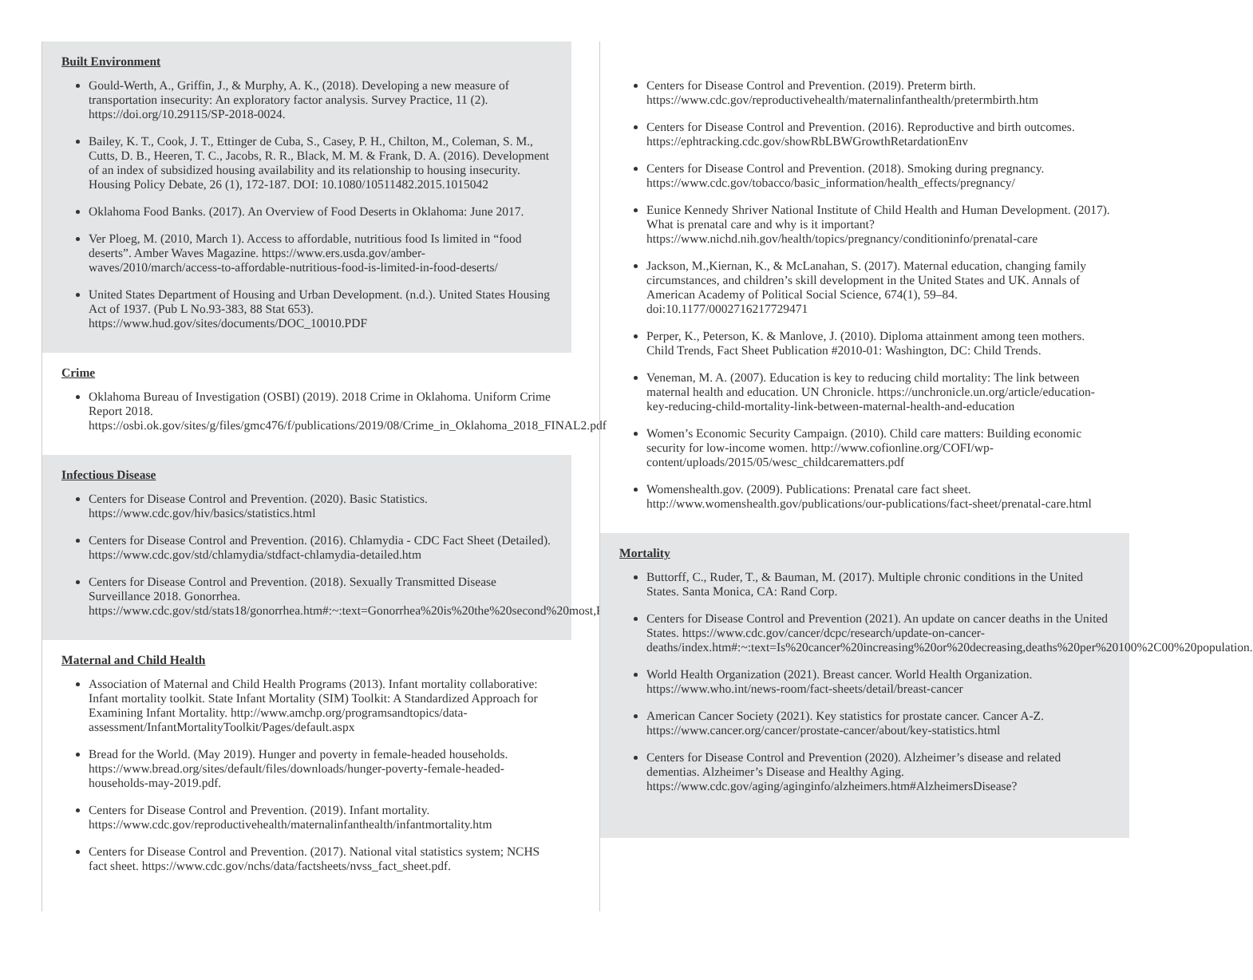Built Environment
Gould-Werth, A., Griffin, J., & Murphy, A. K., (2018). Developing a new measure of transportation insecurity: An exploratory factor analysis. Survey Practice, 11 (2). https://doi.org/10.29115/SP-2018-0024.
Bailey, K. T., Cook, J. T., Ettinger de Cuba, S., Casey, P. H., Chilton, M., Coleman, S. M., Cutts, D. B., Heeren, T. C., Jacobs, R. R., Black, M. M. & Frank, D. A. (2016). Development of an index of subsidized housing availability and its relationship to housing insecurity. Housing Policy Debate, 26 (1), 172-187. DOI: 10.1080/10511482.2015.1015042
Oklahoma Food Banks. (2017). An Overview of Food Deserts in Oklahoma: June 2017.
Ver Ploeg, M. (2010, March 1). Access to affordable, nutritious food Is limited in “food deserts”. Amber Waves Magazine. https://www.ers.usda.gov/amber-waves/2010/march/access-to-affordable-nutritious-food-is-limited-in-food-deserts/
United States Department of Housing and Urban Development. (n.d.). United States Housing Act of 1937. (Pub L No.93-383, 88 Stat 653). https://www.hud.gov/sites/documents/DOC_10010.PDF
Crime
Oklahoma Bureau of Investigation (OSBI) (2019). 2018 Crime in Oklahoma. Uniform Crime Report 2018. https://osbi.ok.gov/sites/g/files/gmc476/f/publications/2019/08/Crime_in_Oklahoma_2018_FINAL2.pdf
Infectious Disease
Centers for Disease Control and Prevention. (2020). Basic Statistics. https://www.cdc.gov/hiv/basics/statistics.html
Centers for Disease Control and Prevention. (2016). Chlamydia - CDC Fact Sheet (Detailed). https://www.cdc.gov/std/chlamydia/stdfact-chlamydia-detailed.htm
Centers for Disease Control and Prevention. (2018). Sexually Transmitted Disease Surveillance 2018. Gonorrhea. https://www.cdc.gov/std/stats18/gonorrhea.htm#:~:text=Gonorrhea%20is%20the%20second%20most,PID)%20in%20the%20United%20States.
Maternal and Child Health
Association of Maternal and Child Health Programs (2013). Infant mortality collaborative: Infant mortality toolkit. State Infant Mortality (SIM) Toolkit: A Standardized Approach for Examining Infant Mortality. http://www.amchp.org/programsandtopics/data-assessment/InfantMortalityToolkit/Pages/default.aspx
Bread for the World. (May 2019). Hunger and poverty in female-headed households. https://www.bread.org/sites/default/files/downloads/hunger-poverty-female-headed-households-may-2019.pdf.
Centers for Disease Control and Prevention. (2019). Infant mortality. https://www.cdc.gov/reproductivehealth/maternalinfanthealth/infantmortality.htm
Centers for Disease Control and Prevention. (2017). National vital statistics system; NCHS fact sheet. https://www.cdc.gov/nchs/data/factsheets/nvss_fact_sheet.pdf.
Centers for Disease Control and Prevention. (2019). Preterm birth. https://www.cdc.gov/reproductivehealth/maternalinfanthealth/pretermbirth.htm
Centers for Disease Control and Prevention. (2016). Reproductive and birth outcomes. https://ephtracking.cdc.gov/showRbLBWGrowthRetardationEnv
Centers for Disease Control and Prevention. (2018). Smoking during pregnancy. https://www.cdc.gov/tobacco/basic_information/health_effects/pregnancy/
Eunice Kennedy Shriver National Institute of Child Health and Human Development. (2017). What is prenatal care and why is it important? https://www.nichd.nih.gov/health/topics/pregnancy/conditioninfo/prenatal-care
Jackson, M.,Kiernan, K., & McLanahan, S. (2017). Maternal education, changing family circumstances, and children’s skill development in the United States and UK. Annals of American Academy of Political Social Science, 674(1), 59–84. doi:10.1177/0002716217729471
Perper, K., Peterson, K. & Manlove, J. (2010). Diploma attainment among teen mothers. Child Trends, Fact Sheet Publication #2010-01: Washington, DC: Child Trends.
Veneman, M. A. (2007). Education is key to reducing child mortality: The link between maternal health and education. UN Chronicle. https://unchronicle.un.org/article/education-key-reducing-child-mortality-link-between-maternal-health-and-education
Women’s Economic Security Campaign. (2010). Child care matters: Building economic security for low-income women. http://www.cofionline.org/COFI/wp-content/uploads/2015/05/wesc_childcarematters.pdf
Womenshealth.gov. (2009). Publications: Prenatal care fact sheet. http://www.womenshealth.gov/publications/our-publications/fact-sheet/prenatal-care.html
Mortality
Buttorff, C., Ruder, T., & Bauman, M. (2017). Multiple chronic conditions in the United States. Santa Monica, CA: Rand Corp.
Centers for Disease Control and Prevention (2021). An update on cancer deaths in the United States. https://www.cdc.gov/cancer/dcpc/research/update-on-cancer-deaths/index.htm#:~:text=Is%20cancer%20increasing%20or%20decreasing,deaths%20per%20100%2C00%20population.
World Health Organization (2021). Breast cancer. World Health Organization. https://www.who.int/news-room/fact-sheets/detail/breast-cancer
American Cancer Society (2021). Key statistics for prostate cancer. Cancer A-Z. https://www.cancer.org/cancer/prostate-cancer/about/key-statistics.html
Centers for Disease Control and Prevention (2020). Alzheimer’s disease and related dementias. Alzheimer’s Disease and Healthy Aging. https://www.cdc.gov/aging/aginginfo/alzheimers.htm#AlzheimersDisease?